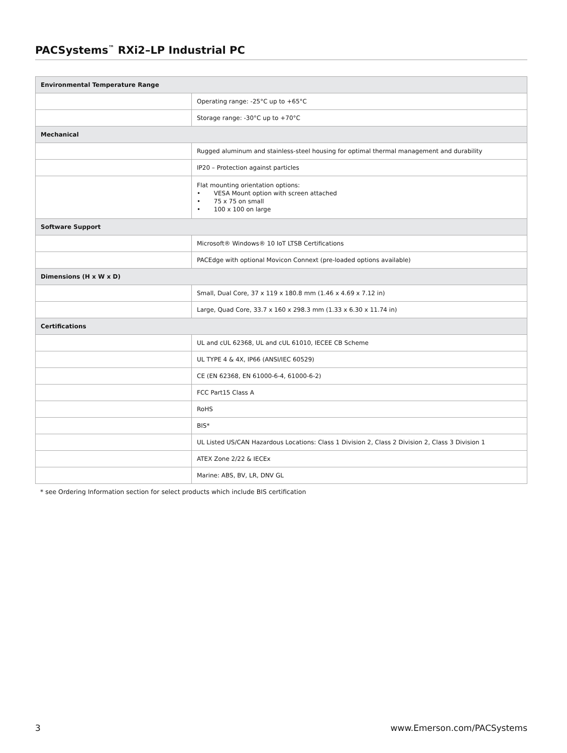PACSystems<sup>™</sup> RXi2–LP Industrial PC
| Environmental Temperature Range | |
| --- | --- |
| | Operating range: -25°C up to +65°C |
| | Storage range: -30°C up to +70°C |
| Mechanical | |
| | Rugged aluminum and stainless-steel housing for optimal thermal management and durability |
| | IP20 – Protection against particles |
| | Flat mounting orientation options: • VESA Mount option with screen attached • 75 x 75 on small • 100 x 100 on large |
| Software Support | |
| | Microsoft® Windows® 10 IoT LTSB Certifications |
| | PACEdge with optional Movicon Connext (pre-loaded options available) |
| Dimensions (H x W x D) | |
| | Small, Dual Core, 37 x 119 x 180.8 mm (1.46 x 4.69 x 7.12 in) |
| | Large, Quad Core, 33.7 x 160 x 298.3 mm (1.33 x 6.30 x 11.74 in) |
| Certifications | |
| | UL and cUL 62368, UL and cUL 61010, IECEE CB Scheme |
| | UL TYPE 4 & 4X, IP66 (ANSI/IEC 60529) |
| | CE (EN 62368, EN 61000-6-4, 61000-6-2) |
| | FCC Part15 Class A |
| | RoHS |
| | BIS* |
| | UL Listed US/CAN Hazardous Locations: Class 1 Division 2, Class 2 Division 2, Class 3 Division 1 |
| | ATEX Zone 2/22 & IECEx |
| | Marine: ABS, BV, LR, DNV GL |
* see Ordering Information section for select products which include BIS certification
3 www.Emerson.com/PACSystems